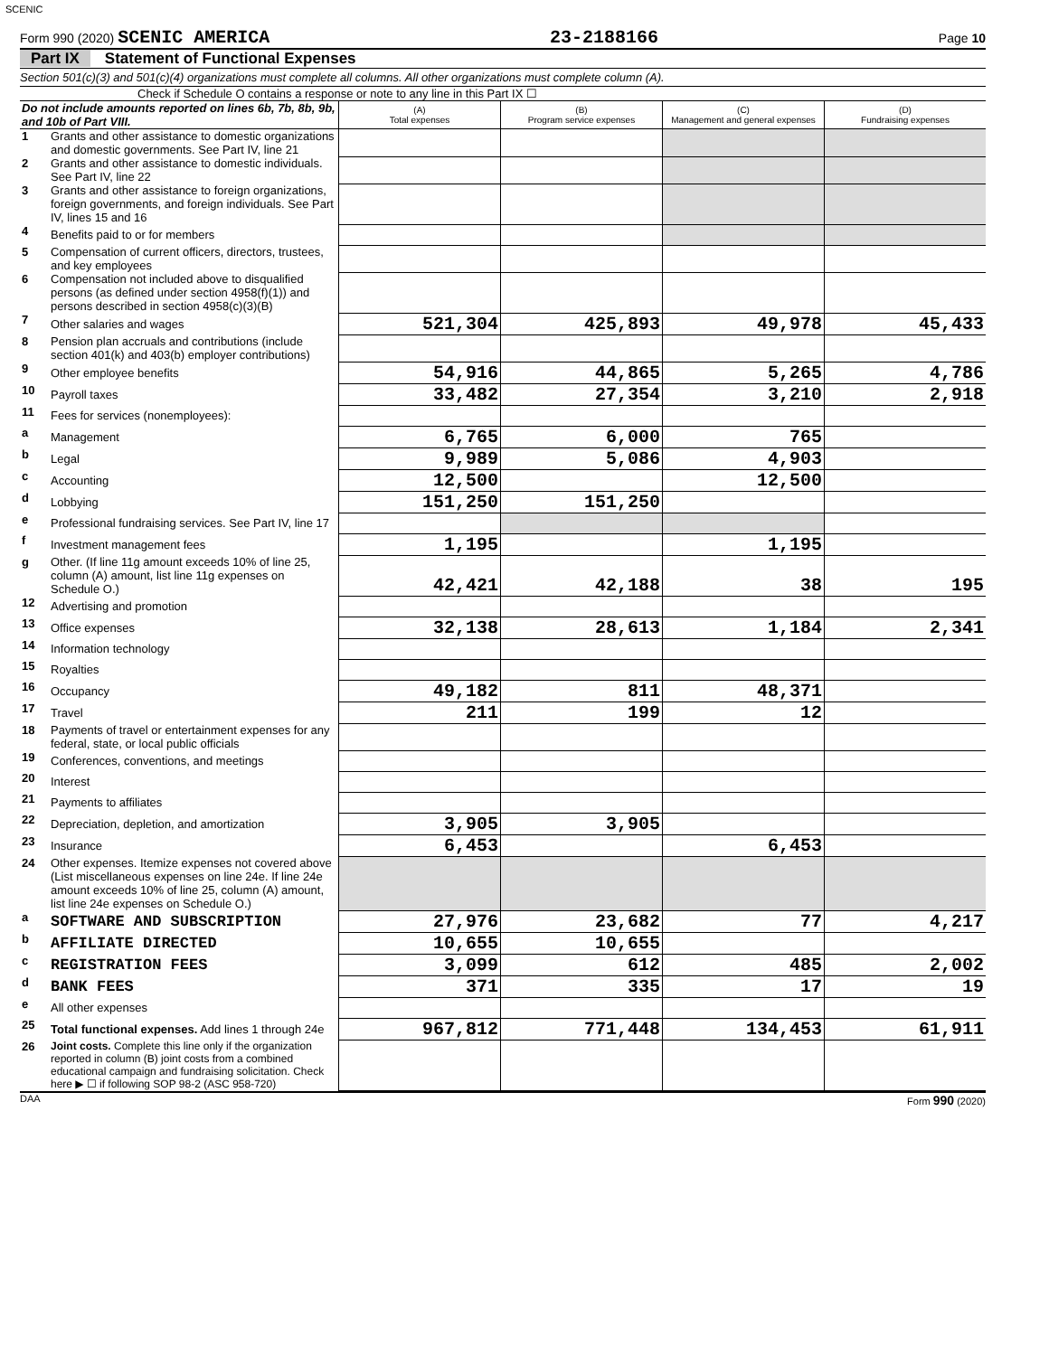SCENIC
Form 990 (2020) SCENIC AMERICA 23-2188166 Page 10
Part IX Statement of Functional Expenses
Section 501(c)(3) and 501(c)(4) organizations must complete all columns. All other organizations must complete column (A).
Check if Schedule O contains a response or note to any line in this Part IX ☐
| Do not include amounts reported on lines 6b, 7b, 8b, 9b, and 10b of Part VIII. | | (A) Total expenses | (B) Program service expenses | (C) Management and general expenses | (D) Fundraising expenses |
| --- | --- | --- | --- | --- | --- |
| 1 | Grants and other assistance to domestic organizations and domestic governments. See Part IV, line 21 | | | | |
| 2 | Grants and other assistance to domestic individuals. See Part IV, line 22 | | | | |
| 3 | Grants and other assistance to foreign organizations, foreign governments, and foreign individuals. See Part IV, lines 15 and 16 | | | | |
| 4 | Benefits paid to or for members | | | | |
| 5 | Compensation of current officers, directors, trustees, and key employees | | | | |
| 6 | Compensation not included above to disqualified persons (as defined under section 4958(f)(1)) and persons described in section 4958(c)(3)(B) | | | | |
| 7 | Other salaries and wages | 521,304 | 425,893 | 49,978 | 45,433 |
| 8 | Pension plan accruals and contributions (include section 401(k) and 403(b) employer contributions) | | | | |
| 9 | Other employee benefits | 54,916 | 44,865 | 5,265 | 4,786 |
| 10 | Payroll taxes | 33,482 | 27,354 | 3,210 | 2,918 |
| 11 | Fees for services (nonemployees): | | | | |
| a | Management | 6,765 | 6,000 | 765 | |
| b | Legal | 9,989 | 5,086 | 4,903 | |
| c | Accounting | 12,500 | | 12,500 | |
| d | Lobbying | 151,250 | 151,250 | | |
| e | Professional fundraising services. See Part IV, line 17 | | | | |
| f | Investment management fees | 1,195 | | 1,195 | |
| g | Other. (If line 11g amount exceeds 10% of line 25, column (A) amount, list line 11g expenses on Schedule O.) | 42,421 | 42,188 | 38 | 195 |
| 12 | Advertising and promotion | | | | |
| 13 | Office expenses | 32,138 | 28,613 | 1,184 | 2,341 |
| 14 | Information technology | | | | |
| 15 | Royalties | | | | |
| 16 | Occupancy | 49,182 | 811 | 48,371 | |
| 17 | Travel | 211 | 199 | 12 | |
| 18 | Payments of travel or entertainment expenses for any federal, state, or local public officials | | | | |
| 19 | Conferences, conventions, and meetings | | | | |
| 20 | Interest | | | | |
| 21 | Payments to affiliates | | | | |
| 22 | Depreciation, depletion, and amortization | 3,905 | 3,905 | | |
| 23 | Insurance | 6,453 | | 6,453 | |
| 24 | Other expenses. Itemize expenses not covered above (List miscellaneous expenses on line 24e. If line 24e amount exceeds 10% of line 25, column (A) amount, list line 24e expenses on Schedule O.) | | | | |
| a | SOFTWARE AND SUBSCRIPTION | 27,976 | 23,682 | 77 | 4,217 |
| b | AFFILIATE DIRECTED | 10,655 | 10,655 | | |
| c | REGISTRATION FEES | 3,099 | 612 | 485 | 2,002 |
| d | BANK FEES | 371 | 335 | 17 | 19 |
| e | All other expenses | | | | |
| 25 | Total functional expenses. Add lines 1 through 24e | 967,812 | 771,448 | 134,453 | 61,911 |
| 26 | Joint costs. Complete this line only if the organization reported in column (B) joint costs from a combined educational campaign and fundraising solicitation. Check here ▶ ☐ if following SOP 98-2 (ASC 958-720) | | | | |
DAA Form 990 (2020)